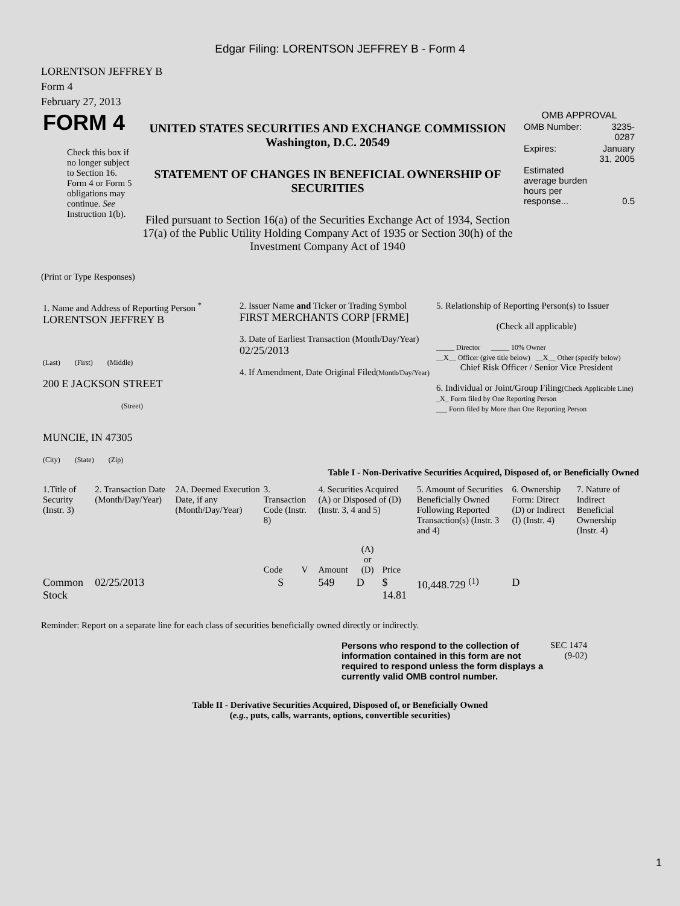Edgar Filing: LORENTSON JEFFREY B - Form 4
LORENTSON JEFFREY B
Form 4
February 27, 2013
| FORM 4 Check this box if no longer subject to Section 16. Form 4 or Form 5 obligations may continue. See Instruction 1(b). | UNITED STATES SECURITIES AND EXCHANGE COMMISSION Washington, D.C. 20549 STATEMENT OF CHANGES IN BENEFICIAL OWNERSHIP OF SECURITIES Filed pursuant to Section 16(a) of the Securities Exchange Act of 1934, Section 17(a) of the Public Utility Holding Company Act of 1935 or Section 30(h) of the Investment Company Act of 1940 | OMB APPROVAL / OMB Number: / 3235-0287 / / Expires: / January 31, 2005 / / Estimated average burden hours per response... / 0.5 / |
(Print or Type Responses)
| 1. Name and Address of Reporting Person <sup>*</sup> LORENTSON JEFFREY B (Last) (First) (Middle) 200 E JACKSON STREET (Street) MUNCIE, IN 47305 (City) (State) (Zip) | 2. Issuer Name and Ticker or Trading Symbol FIRST MERCHANTS CORP [FRME] 3. Date of Earliest Transaction (Month/Day/Year) 02/25/2013 4. If Amendment, Date Original Filed (Month/Day/Year) | 5. Relationship of Reporting Person(s) to Issuer (Check all applicable) _____ Director _____ 10% Owner __X__ Officer (give title below) __X__ Other (specify below) Chief Risk Officer / Senior Vice President 6. Individual or Joint/Group Filing (Check Applicable Line) _X_ Form filed by One Reporting Person ___ Form filed by More than One Reporting Person |
Table I - Non-Derivative Securities Acquired, Disposed of, or Beneficially Owned
| 1.Title of Security (Instr. 3) | 2. Transaction Date (Month/Day/Year) | 2A. Deemed Execution Date, if any (Month/Day/Year) | 3. Transaction Code (Instr. 8) | | 4. Securities Acquired (A) or Disposed of (D) (Instr. 3, 4 and 5) | | | 5. Amount of Securities Beneficially Owned Following Reported Transaction(s) (Instr. 3 and 4) | 6. Ownership Form: Direct (D) or Indirect (I) (Instr. 4) | 7. Nature of Indirect Beneficial Ownership (Instr. 4) |
| --- | --- | --- | --- | --- | --- | --- | --- | --- | --- | --- |
| | | | Code | V | Amount | (A) or (D) | Price | | | |
| Common Stock | 02/25/2013 | | S | | 549 | D | $ 14.81 | 10,448.729 <sup>(1)</sup> | D | |
Reminder: Report on a separate line for each class of securities beneficially owned directly or indirectly.
| Persons who respond to the collection of information contained in this form are not required to respond unless the form displays a currently valid OMB control number. | SEC 1474 (9-02) |
Table II - Derivative Securities Acquired, Disposed of, or Beneficially Owned
(e.g., puts, calls, warrants, options, convertible securities)
1